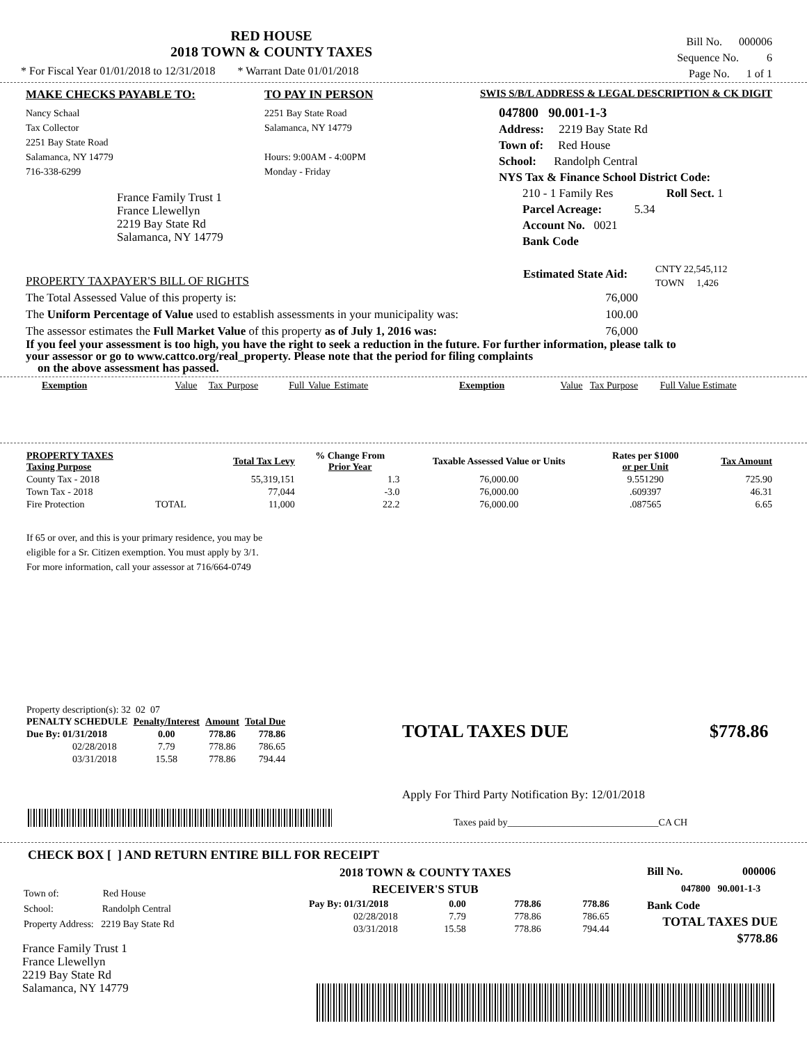RED HOUSE
2018 TOWN & COUNTY TAXES
* For Fiscal Year 01/01/2018 to 12/31/2018 * Warrant Date 01/01/2018
Bill No. 000006
Sequence No. 6
Page No. 1 of 1
MAKE CHECKS PAYABLE TO: TO PAY IN PERSON
SWIS S/B/L ADDRESS & LEGAL DESCRIPTION & CK DIGIT
Nancy Schaal
Tax Collector
2251 Bay State Road
Salamanca, NY 14779
716-338-6299
2251 Bay State Road
Salamanca, NY 14779
Hours: 9:00AM - 4:00PM
Monday - Friday
France Family Trust 1
France Llewellyn
2219 Bay State Rd
Salamanca, NY 14779
047800 90.001-1-3
Address: 2219 Bay State Rd
Town of: Red House
School: Randolph Central
NYS Tax & Finance School District Code:
210 - 1 Family Res Roll Sect. 1
Parcel Acreage: 5.34
Account No. 0021
Bank Code
Estimated State Aid:
CNTY 22,545,112
TOWN 1,426
PROPERTY TAXPAYER'S BILL OF RIGHTS
The Total Assessed Value of this property is: 76,000
The Uniform Percentage of Value used to establish assessments in your municipality was: 100.00
The assessor estimates the Full Market Value of this property as of July 1, 2016 was: 76,000
If you feel your assessment is too high, you have the right to seek a reduction in the future. For further information, please talk to your assessor or go to www.cattco.org/real_property. Please note that the period for filing complaints
on the above assessment has passed.
Exemption Value Tax Purpose Full Value Estimate
Exemption Value Tax Purpose Full Value Estimate
| PROPERTY TAXES Taxing Purpose | | Total Tax Levy | % Change From Prior Year | Taxable Assessed Value or Units | Rates per $1000 or per Unit | Tax Amount |
| --- | --- | --- | --- | --- | --- | --- |
| County Tax - 2018 | | 55,319,151 | 1.3 | 76,000.00 | 9.551290 | 725.90 |
| Town Tax - 2018 | | 77,044 | -3.0 | 76,000.00 | .609397 | 46.31 |
| Fire Protection | TOTAL | 11,000 | 22.2 | 76,000.00 | .087565 | 6.65 |
If 65 or over, and this is your primary residence, you may be
eligible for a Sr. Citizen exemption. You must apply by 3/1.
For more information, call your assessor at 716/664-0749
Property description(s): 32 02 07
| PENALTY SCHEDULE | Penalty/Interest | Amount | Total Due |
| --- | --- | --- | --- |
| Due By: 01/31/2018 | 0.00 | 778.86 | 778.86 |
| 02/28/2018 | 7.79 | 778.86 | 786.65 |
| 03/31/2018 | 15.58 | 778.86 | 794.44 |
TOTAL TAXES DUE $778.86
Apply For Third Party Notification By: 12/01/2018
Taxes paid by_______________________________CA CH
CHECK BOX [ ] AND RETURN ENTIRE BILL FOR RECEIPT
2018 TOWN & COUNTY TAXES
RECEIVER'S STUB
Bill No. 000006
047800 90.001-1-3
Bank Code
Town of: Red House
School: Randolph Central
Property Address: 2219 Bay State Rd
| Pay By: 01/31/2018 | 0.00 | 778.86 | 778.86 |
| 02/28/2018 | 7.79 | 778.86 | 786.65 |
| 03/31/2018 | 15.58 | 778.86 | 794.44 |
TOTAL TAXES DUE
$778.86
France Family Trust 1
France Llewellyn
2219 Bay State Rd
Salamanca, NY 14779